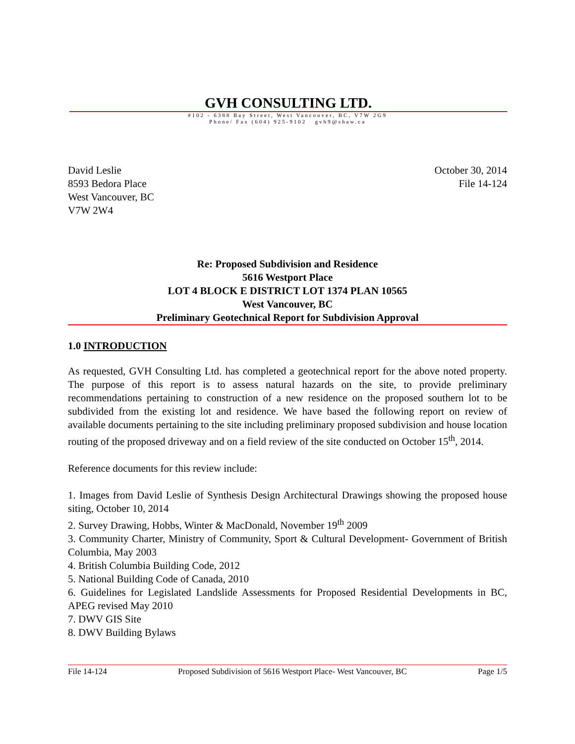GVH CONSULTING LTD.
#102 - 6388 Bay Street, West Vancouver, BC, V7W 2G9
Phone/ Fax (604) 925-9102 gvh9@shaw.ca
David Leslie
8593 Bedora Place
West Vancouver, BC
V7W 2W4
October 30, 2014
File 14-124
Re: Proposed Subdivision and Residence
5616 Westport Place
LOT 4 BLOCK E DISTRICT LOT 1374 PLAN 10565
West Vancouver, BC
Preliminary Geotechnical Report for Subdivision Approval
1.0 INTRODUCTION
As requested, GVH Consulting Ltd. has completed a geotechnical report for the above noted property. The purpose of this report is to assess natural hazards on the site, to provide preliminary recommendations pertaining to construction of a new residence on the proposed southern lot to be subdivided from the existing lot and residence. We have based the following report on review of available documents pertaining to the site including preliminary proposed subdivision and house location routing of the proposed driveway and on a field review of the site conducted on October 15<sup>th</sup>, 2014.
Reference documents for this review include:
1. Images from David Leslie of Synthesis Design Architectural Drawings showing the proposed house siting, October 10, 2014
2. Survey Drawing, Hobbs, Winter & MacDonald, November 19<sup>th</sup> 2009
3. Community Charter, Ministry of Community, Sport & Cultural Development- Government of British Columbia, May 2003
4. British Columbia Building Code, 2012
5. National Building Code of Canada, 2010
6. Guidelines for Legislated Landslide Assessments for Proposed Residential Developments in BC, APEG revised May 2010
7. DWV GIS Site
8. DWV Building Bylaws
File 14-124 Proposed Subdivision of 5616 Westport Place- West Vancouver, BC Page 1/5